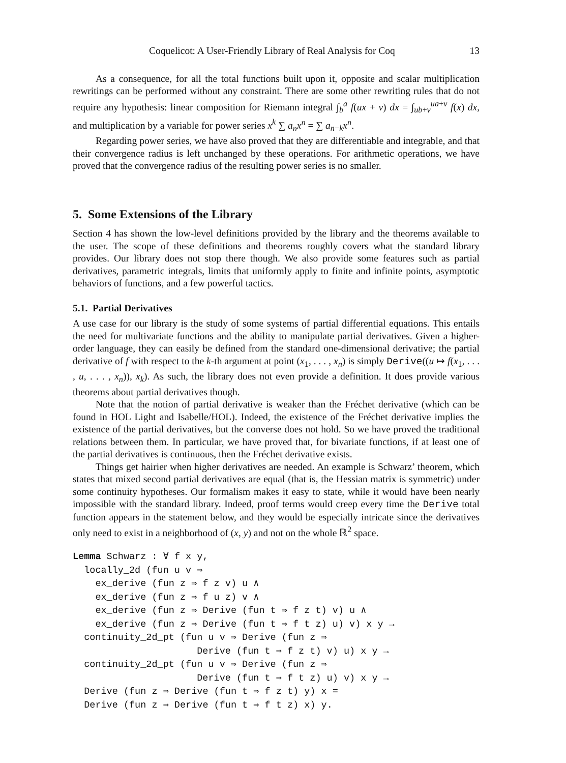Coquelicot: A User-Friendly Library of Real Analysis for Coq 13
As a consequence, for all the total functions built upon it, opposite and scalar multiplication rewritings can be performed without any constraint. There are some other rewriting rules that do not require any hypothesis: linear composition for Riemann integral ∫<sub>b</sub><sup>a</sup> f(ux + v) dx = ∫<sub>ub+v</sub><sup>ua+v</sup> f(x) dx, and multiplication by a variable for power series x<sup>k</sup> ∑ a<sub>n</sub>x<sup>n</sup> = ∑ a<sub>n−k</sub>x<sup>n</sup>.
Regarding power series, we have also proved that they are differentiable and integrable, and that their convergence radius is left unchanged by these operations. For arithmetic operations, we have proved that the convergence radius of the resulting power series is no smaller.
5. Some Extensions of the Library
Section 4 has shown the low-level definitions provided by the library and the theorems available to the user. The scope of these definitions and theorems roughly covers what the standard library provides. Our library does not stop there though. We also provide some features such as partial derivatives, parametric integrals, limits that uniformly apply to finite and infinite points, asymptotic behaviors of functions, and a few powerful tactics.
5.1. Partial Derivatives
A use case for our library is the study of some systems of partial differential equations. This entails the need for multivariate functions and the ability to manipulate partial derivatives. Given a higher-order language, they can easily be defined from the standard one-dimensional derivative; the partial derivative of f with respect to the k-th argument at point (x<sub>1</sub>, . . . , x<sub>n</sub>) is simply Derive((u ↦ f(x<sub>1</sub>, . . . , u, . . . , x<sub>n</sub>)), x<sub>k</sub>). As such, the library does not even provide a definition. It does provide various theorems about partial derivatives though.
Note that the notion of partial derivative is weaker than the Fréchet derivative (which can be found in HOL Light and Isabelle/HOL). Indeed, the existence of the Fréchet derivative implies the existence of the partial derivatives, but the converse does not hold. So we have proved the traditional relations between them. In particular, we have proved that, for bivariate functions, if at least one of the partial derivatives is continuous, then the Fréchet derivative exists.
Things get hairier when higher derivatives are needed. An example is Schwarz’ theorem, which states that mixed second partial derivatives are equal (that is, the Hessian matrix is symmetric) under some continuity hypotheses. Our formalism makes it easy to state, while it would have been nearly impossible with the standard library. Indeed, proof terms would creep every time the Derive total function appears in the statement below, and they would be especially intricate since the derivatives only need to exist in a neighborhood of (x, y) and not on the whole ℝ<sup>2</sup> space.
Lemma Schwarz : ∀ f x y,
  locally_2d (fun u v ⇒
    ex_derive (fun z ⇒ f z v) u ∧
    ex_derive (fun z ⇒ f u z) v ∧
    ex_derive (fun z ⇒ Derive (fun t ⇒ f z t) v) u ∧
    ex_derive (fun z ⇒ Derive (fun t ⇒ f t z) u) v) x y →
  continuity_2d_pt (fun u v ⇒ Derive (fun z ⇒
                      Derive (fun t ⇒ f z t) v) u) x y →
  continuity_2d_pt (fun u v ⇒ Derive (fun z ⇒
                      Derive (fun t ⇒ f t z) u) v) x y →
  Derive (fun z ⇒ Derive (fun t ⇒ f z t) y) x =
  Derive (fun z ⇒ Derive (fun t ⇒ f t z) x) y.